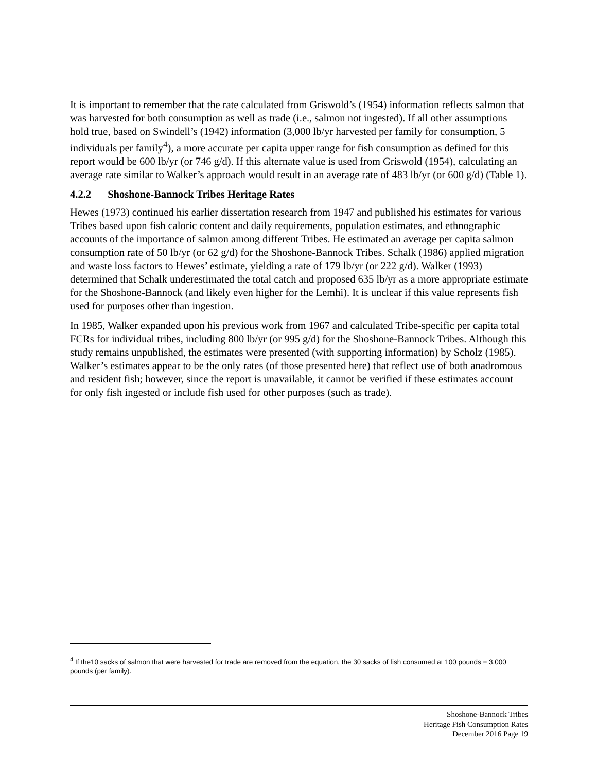It is important to remember that the rate calculated from Griswold’s (1954) information reflects salmon that was harvested for both consumption as well as trade (i.e., salmon not ingested). If all other assumptions hold true, based on Swindell’s (1942) information (3,000 lb/yr harvested per family for consumption, 5 individuals per family<sup>4</sup>), a more accurate per capita upper range for fish consumption as defined for this report would be 600 lb/yr (or 746 g/d). If this alternate value is used from Griswold (1954), calculating an average rate similar to Walker’s approach would result in an average rate of 483 lb/yr (or 600 g/d) (Table 1).
4.2.2 Shoshone-Bannock Tribes Heritage Rates
Hewes (1973) continued his earlier dissertation research from 1947 and published his estimates for various Tribes based upon fish caloric content and daily requirements, population estimates, and ethnographic accounts of the importance of salmon among different Tribes. He estimated an average per capita salmon consumption rate of 50 lb/yr (or 62 g/d) for the Shoshone-Bannock Tribes. Schalk (1986) applied migration and waste loss factors to Hewes’ estimate, yielding a rate of 179 lb/yr (or 222 g/d). Walker (1993) determined that Schalk underestimated the total catch and proposed 635 lb/yr as a more appropriate estimate for the Shoshone-Bannock (and likely even higher for the Lemhi). It is unclear if this value represents fish used for purposes other than ingestion.
In 1985, Walker expanded upon his previous work from 1967 and calculated Tribe-specific per capita total FCRs for individual tribes, including 800 lb/yr (or 995 g/d) for the Shoshone-Bannock Tribes. Although this study remains unpublished, the estimates were presented (with supporting information) by Scholz (1985). Walker’s estimates appear to be the only rates (of those presented here) that reflect use of both anadromous and resident fish; however, since the report is unavailable, it cannot be verified if these estimates account for only fish ingested or include fish used for other purposes (such as trade).
<sup>4</sup> If the10 sacks of salmon that were harvested for trade are removed from the equation, the 30 sacks of fish consumed at 100 pounds = 3,000 pounds (per family).
Shoshone-Bannock Tribes
Heritage Fish Consumption Rates
December 2016 Page 19